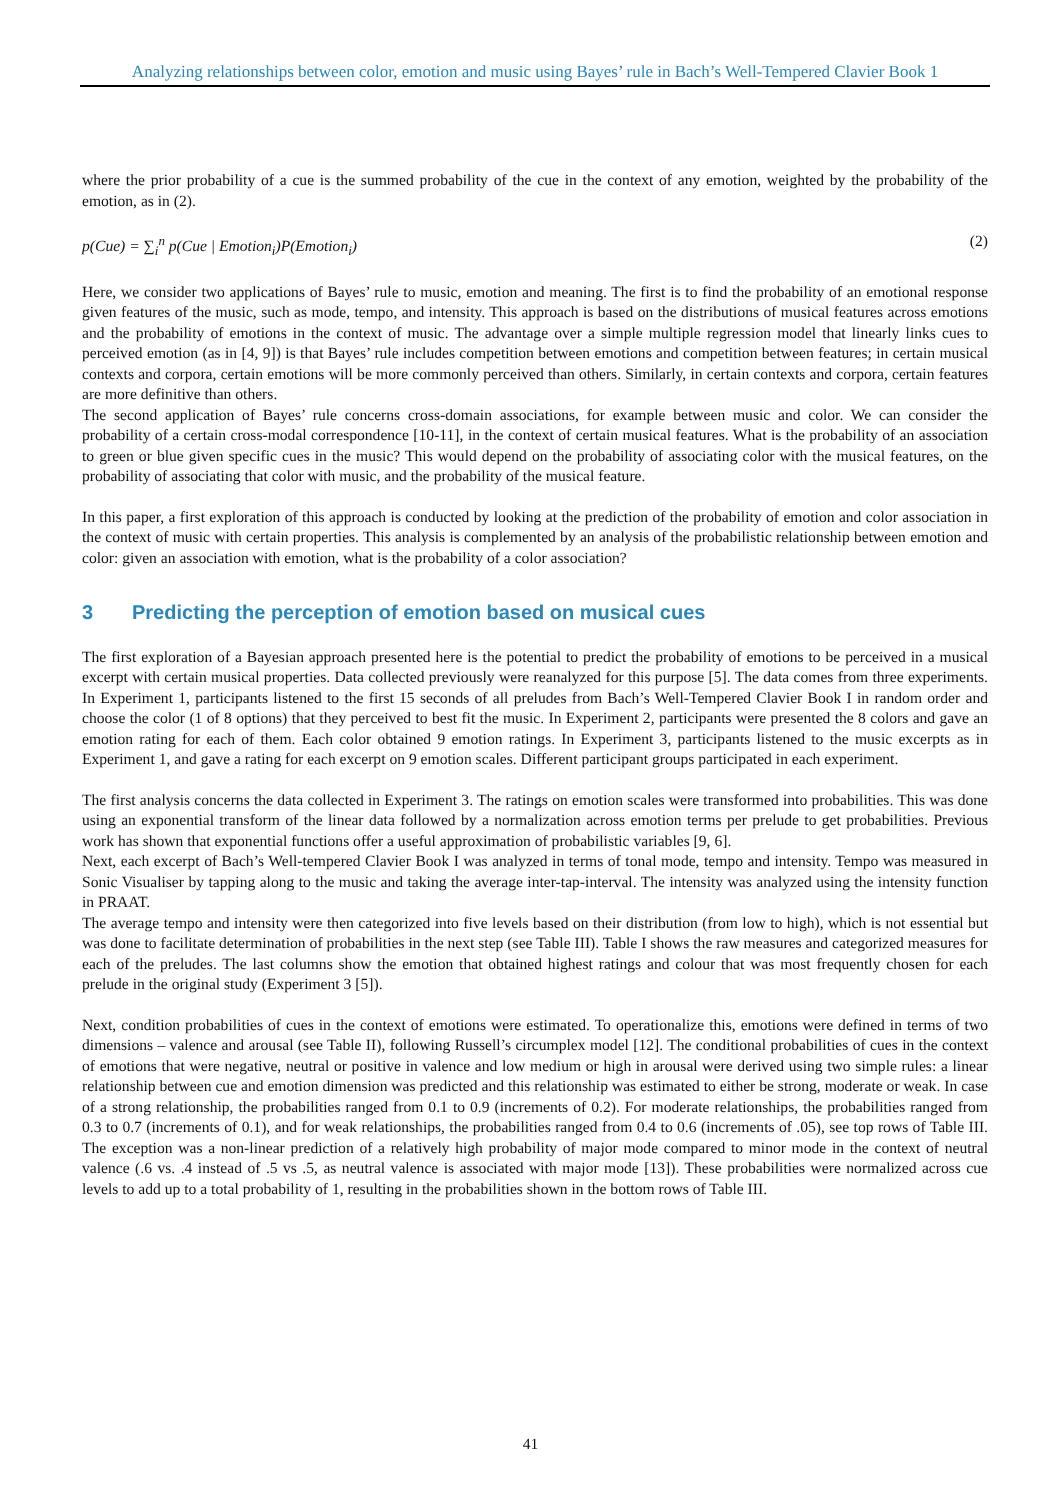Analyzing relationships between color, emotion and music using Bayes’ rule in Bach’s Well-Tempered Clavier Book 1
where the prior probability of a cue is the summed probability of the cue in the context of any emotion, weighted by the probability of the emotion, as in (2).
p(Cue) = ∑<sub>i</sub><sup>n</sup> p(Cue | Emotion<sub>i</sub>)P(Emotion<sub>i</sub>) (2)
Here, we consider two applications of Bayes’ rule to music, emotion and meaning. The first is to find the probability of an emotional response given features of the music, such as mode, tempo, and intensity. This approach is based on the distributions of musical features across emotions and the probability of emotions in the context of music. The advantage over a simple multiple regression model that linearly links cues to perceived emotion (as in [4, 9]) is that Bayes’ rule includes competition between emotions and competition between features; in certain musical contexts and corpora, certain emotions will be more commonly perceived than others. Similarly, in certain contexts and corpora, certain features are more definitive than others.
The second application of Bayes’ rule concerns cross-domain associations, for example between music and color. We can consider the probability of a certain cross-modal correspondence [10-11], in the context of certain musical features. What is the probability of an association to green or blue given specific cues in the music? This would depend on the probability of associating color with the musical features, on the probability of associating that color with music, and the probability of the musical feature.
In this paper, a first exploration of this approach is conducted by looking at the prediction of the probability of emotion and color association in the context of music with certain properties. This analysis is complemented by an analysis of the probabilistic relationship between emotion and color: given an association with emotion, what is the probability of a color association?
3 Predicting the perception of emotion based on musical cues
The first exploration of a Bayesian approach presented here is the potential to predict the probability of emotions to be perceived in a musical excerpt with certain musical properties. Data collected previously were reanalyzed for this purpose [5]. The data comes from three experiments. In Experiment 1, participants listened to the first 15 seconds of all preludes from Bach’s Well-Tempered Clavier Book I in random order and choose the color (1 of 8 options) that they perceived to best fit the music. In Experiment 2, participants were presented the 8 colors and gave an emotion rating for each of them. Each color obtained 9 emotion ratings. In Experiment 3, participants listened to the music excerpts as in Experiment 1, and gave a rating for each excerpt on 9 emotion scales. Different participant groups participated in each experiment.
The first analysis concerns the data collected in Experiment 3. The ratings on emotion scales were transformed into probabilities. This was done using an exponential transform of the linear data followed by a normalization across emotion terms per prelude to get probabilities. Previous work has shown that exponential functions offer a useful approximation of probabilistic variables [9, 6].
Next, each excerpt of Bach’s Well-tempered Clavier Book I was analyzed in terms of tonal mode, tempo and intensity. Tempo was measured in Sonic Visualiser by tapping along to the music and taking the average inter-tap-interval. The intensity was analyzed using the intensity function in PRAAT.
The average tempo and intensity were then categorized into five levels based on their distribution (from low to high), which is not essential but was done to facilitate determination of probabilities in the next step (see Table III). Table I shows the raw measures and categorized measures for each of the preludes. The last columns show the emotion that obtained highest ratings and colour that was most frequently chosen for each prelude in the original study (Experiment 3 [5]).
Next, condition probabilities of cues in the context of emotions were estimated. To operationalize this, emotions were defined in terms of two dimensions – valence and arousal (see Table II), following Russell’s circumplex model [12]. The conditional probabilities of cues in the context of emotions that were negative, neutral or positive in valence and low medium or high in arousal were derived using two simple rules: a linear relationship between cue and emotion dimension was predicted and this relationship was estimated to either be strong, moderate or weak. In case of a strong relationship, the probabilities ranged from 0.1 to 0.9 (increments of 0.2). For moderate relationships, the probabilities ranged from 0.3 to 0.7 (increments of 0.1), and for weak relationships, the probabilities ranged from 0.4 to 0.6 (increments of .05), see top rows of Table III. The exception was a non-linear prediction of a relatively high probability of major mode compared to minor mode in the context of neutral valence (.6 vs. .4 instead of .5 vs .5, as neutral valence is associated with major mode [13]). These probabilities were normalized across cue levels to add up to a total probability of 1, resulting in the probabilities shown in the bottom rows of Table III.
41